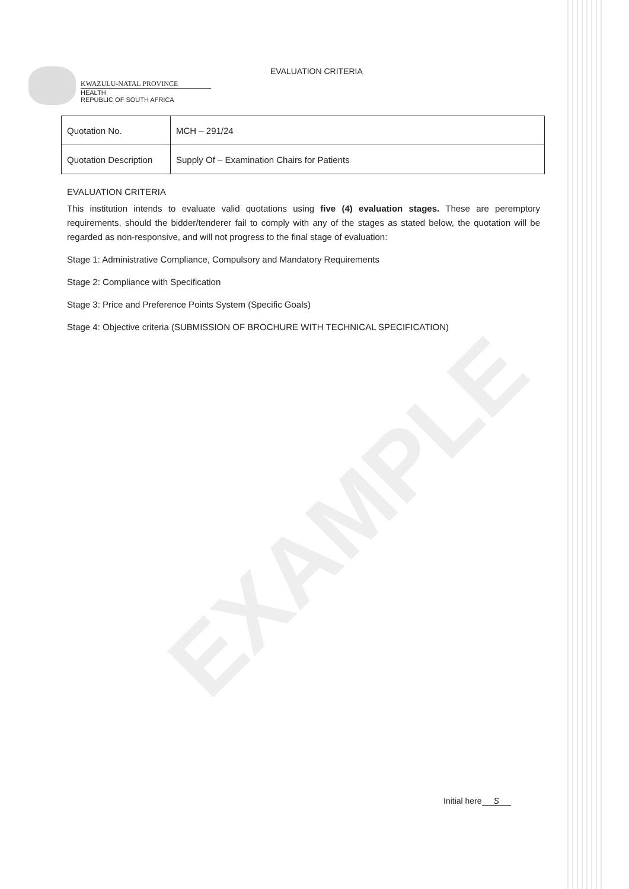EXAMPLE
KWAZULU-NATAL PROVINCE
HEALTH
REPUBLIC OF SOUTH AFRICA
EVALUATION CRITERIA
| Quotation No. | MCH – 291/24 |
| Quotation Description | Supply Of – Examination Chairs for Patients |
EVALUATION CRITERIA
This institution intends to evaluate valid quotations using five (4) evaluation stages. These are peremptory requirements, should the bidder/tenderer fail to comply with any of the stages as stated below, the quotation will be regarded as non-responsive, and will not progress to the final stage of evaluation:
Stage 1: Administrative Compliance, Compulsory and Mandatory Requirements
Stage 2: Compliance with Specification
Stage 3: Price and Preference Points System (Specific Goals)
Stage 4: Objective criteria (SUBMISSION OF BROCHURE WITH TECHNICAL SPECIFICATION)
Initial here S